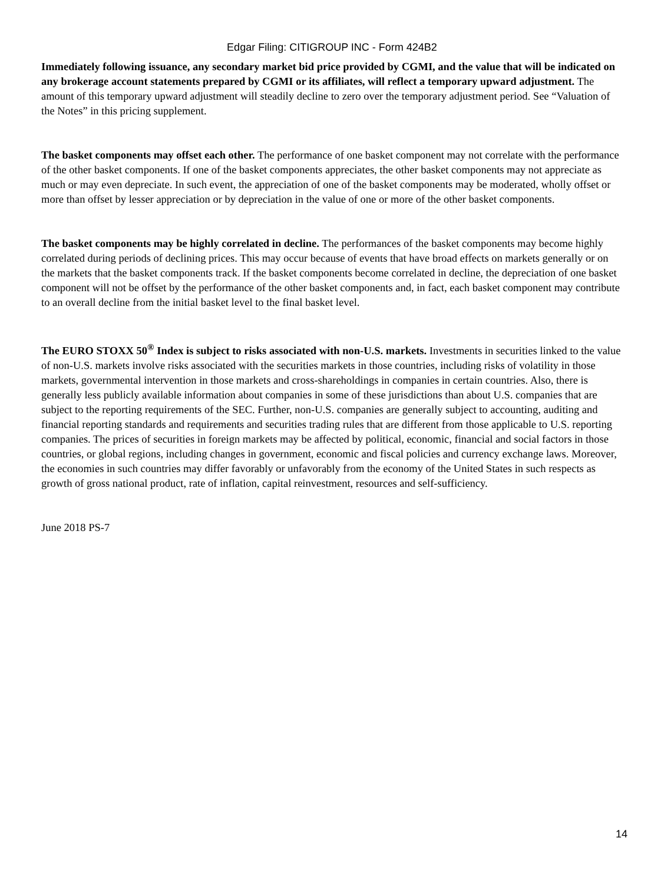Edgar Filing: CITIGROUP INC - Form 424B2
Immediately following issuance, any secondary market bid price provided by CGMI, and the value that will be indicated on any brokerage account statements prepared by CGMI or its affiliates, will reflect a temporary upward adjustment. The amount of this temporary upward adjustment will steadily decline to zero over the temporary adjustment period. See “Valuation of the Notes” in this pricing supplement.
The basket components may offset each other. The performance of one basket component may not correlate with the performance of the other basket components. If one of the basket components appreciates, the other basket components may not appreciate as much or may even depreciate. In such event, the appreciation of one of the basket components may be moderated, wholly offset or more than offset by lesser appreciation or by depreciation in the value of one or more of the other basket components.
The basket components may be highly correlated in decline. The performances of the basket components may become highly correlated during periods of declining prices. This may occur because of events that have broad effects on markets generally or on the markets that the basket components track. If the basket components become correlated in decline, the depreciation of one basket component will not be offset by the performance of the other basket components and, in fact, each basket component may contribute to an overall decline from the initial basket level to the final basket level.
The EURO STOXX 50<sup>®</sup> Index is subject to risks associated with non-U.S. markets. Investments in securities linked to the value of non-U.S. markets involve risks associated with the securities markets in those countries, including risks of volatility in those markets, governmental intervention in those markets and cross-shareholdings in companies in certain countries. Also, there is generally less publicly available information about companies in some of these jurisdictions than about U.S. companies that are subject to the reporting requirements of the SEC. Further, non-U.S. companies are generally subject to accounting, auditing and financial reporting standards and requirements and securities trading rules that are different from those applicable to U.S. reporting companies. The prices of securities in foreign markets may be affected by political, economic, financial and social factors in those countries, or global regions, including changes in government, economic and fiscal policies and currency exchange laws. Moreover, the economies in such countries may differ favorably or unfavorably from the economy of the United States in such respects as growth of gross national product, rate of inflation, capital reinvestment, resources and self-sufficiency.
June 2018 PS-7
14